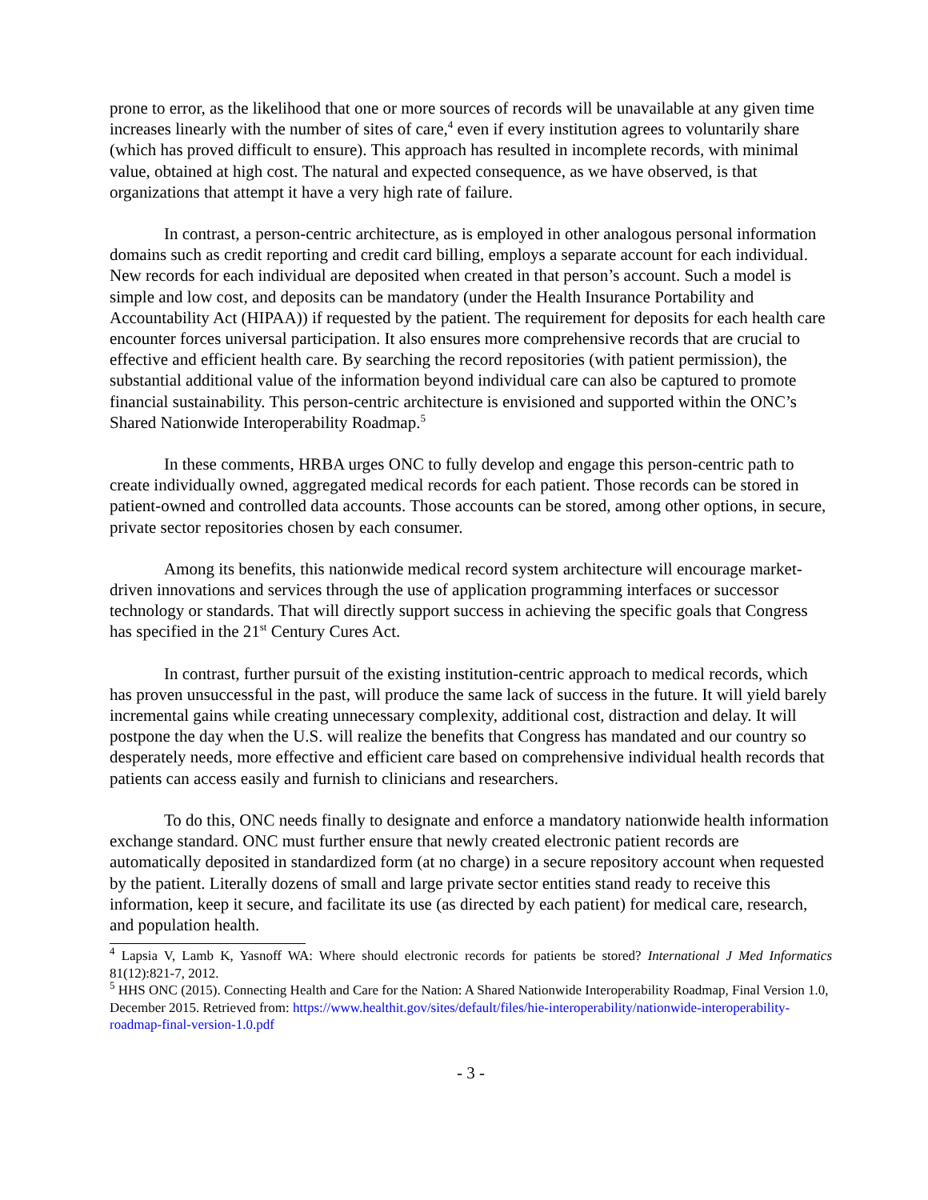prone to error, as the likelihood that one or more sources of records will be unavailable at any given time increases linearly with the number of sites of care,<sup>4</sup> even if every institution agrees to voluntarily share (which has proved difficult to ensure). This approach has resulted in incomplete records, with minimal value, obtained at high cost. The natural and expected consequence, as we have observed, is that organizations that attempt it have a very high rate of failure.
In contrast, a person-centric architecture, as is employed in other analogous personal information domains such as credit reporting and credit card billing, employs a separate account for each individual. New records for each individual are deposited when created in that person’s account. Such a model is simple and low cost, and deposits can be mandatory (under the Health Insurance Portability and Accountability Act (HIPAA)) if requested by the patient. The requirement for deposits for each health care encounter forces universal participation. It also ensures more comprehensive records that are crucial to effective and efficient health care. By searching the record repositories (with patient permission), the substantial additional value of the information beyond individual care can also be captured to promote financial sustainability. This person-centric architecture is envisioned and supported within the ONC’s Shared Nationwide Interoperability Roadmap.<sup>5</sup>
In these comments, HRBA urges ONC to fully develop and engage this person-centric path to create individually owned, aggregated medical records for each patient. Those records can be stored in patient-owned and controlled data accounts. Those accounts can be stored, among other options, in secure, private sector repositories chosen by each consumer.
Among its benefits, this nationwide medical record system architecture will encourage market-driven innovations and services through the use of application programming interfaces or successor technology or standards. That will directly support success in achieving the specific goals that Congress has specified in the 21<sup>st</sup> Century Cures Act.
In contrast, further pursuit of the existing institution-centric approach to medical records, which has proven unsuccessful in the past, will produce the same lack of success in the future. It will yield barely incremental gains while creating unnecessary complexity, additional cost, distraction and delay. It will postpone the day when the U.S. will realize the benefits that Congress has mandated and our country so desperately needs, more effective and efficient care based on comprehensive individual health records that patients can access easily and furnish to clinicians and researchers.
To do this, ONC needs finally to designate and enforce a mandatory nationwide health information exchange standard. ONC must further ensure that newly created electronic patient records are automatically deposited in standardized form (at no charge) in a secure repository account when requested by the patient. Literally dozens of small and large private sector entities stand ready to receive this information, keep it secure, and facilitate its use (as directed by each patient) for medical care, research, and population health.
<sup>4</sup> Lapsia V, Lamb K, Yasnoff WA: Where should electronic records for patients be stored? International J Med Informatics 81(12):821-7, 2012.
<sup>5</sup> HHS ONC (2015). Connecting Health and Care for the Nation: A Shared Nationwide Interoperability Roadmap, Final Version 1.0, December 2015. Retrieved from: https://www.healthit.gov/sites/default/files/hie-interoperability/nationwide-interoperability-roadmap-final-version-1.0.pdf
- 3 -